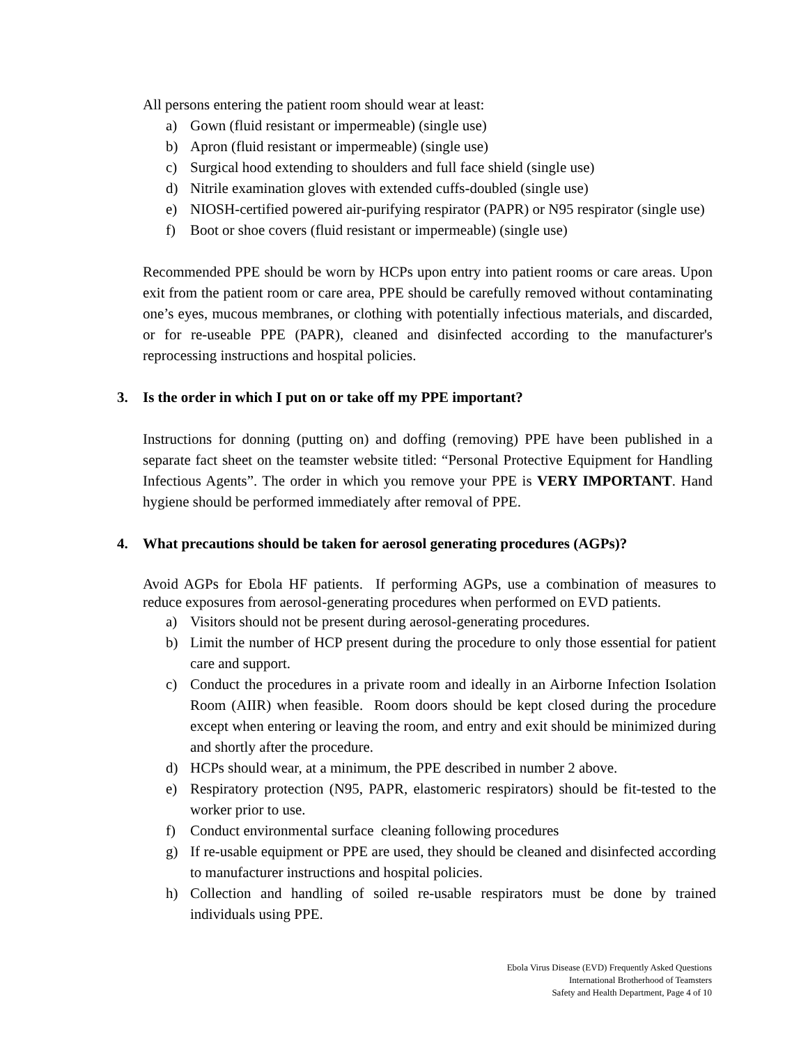All persons entering the patient room should wear at least:
a) Gown (fluid resistant or impermeable) (single use)
b) Apron (fluid resistant or impermeable) (single use)
c) Surgical hood extending to shoulders and full face shield (single use)
d) Nitrile examination gloves with extended cuffs-doubled (single use)
e) NIOSH-certified powered air-purifying respirator (PAPR) or N95 respirator (single use)
f) Boot or shoe covers (fluid resistant or impermeable) (single use)
Recommended PPE should be worn by HCPs upon entry into patient rooms or care areas. Upon exit from the patient room or care area, PPE should be carefully removed without contaminating one’s eyes, mucous membranes, or clothing with potentially infectious materials, and discarded, or for re-useable PPE (PAPR), cleaned and disinfected according to the manufacturer's reprocessing instructions and hospital policies.
3. Is the order in which I put on or take off my PPE important?
Instructions for donning (putting on) and doffing (removing) PPE have been published in a separate fact sheet on the teamster website titled: “Personal Protective Equipment for Handling Infectious Agents”. The order in which you remove your PPE is VERY IMPORTANT. Hand hygiene should be performed immediately after removal of PPE.
4. What precautions should be taken for aerosol generating procedures (AGPs)?
Avoid AGPs for Ebola HF patients. If performing AGPs, use a combination of measures to reduce exposures from aerosol-generating procedures when performed on EVD patients.
a) Visitors should not be present during aerosol-generating procedures.
b) Limit the number of HCP present during the procedure to only those essential for patient care and support.
c) Conduct the procedures in a private room and ideally in an Airborne Infection Isolation Room (AIIR) when feasible. Room doors should be kept closed during the procedure except when entering or leaving the room, and entry and exit should be minimized during and shortly after the procedure.
d) HCPs should wear, at a minimum, the PPE described in number 2 above.
e) Respiratory protection (N95, PAPR, elastomeric respirators) should be fit-tested to the worker prior to use.
f) Conduct environmental surface cleaning following procedures
g) If re-usable equipment or PPE are used, they should be cleaned and disinfected according to manufacturer instructions and hospital policies.
h) Collection and handling of soiled re-usable respirators must be done by trained individuals using PPE.
Ebola Virus Disease (EVD) Frequently Asked Questions
International Brotherhood of Teamsters
Safety and Health Department, Page 4 of 10